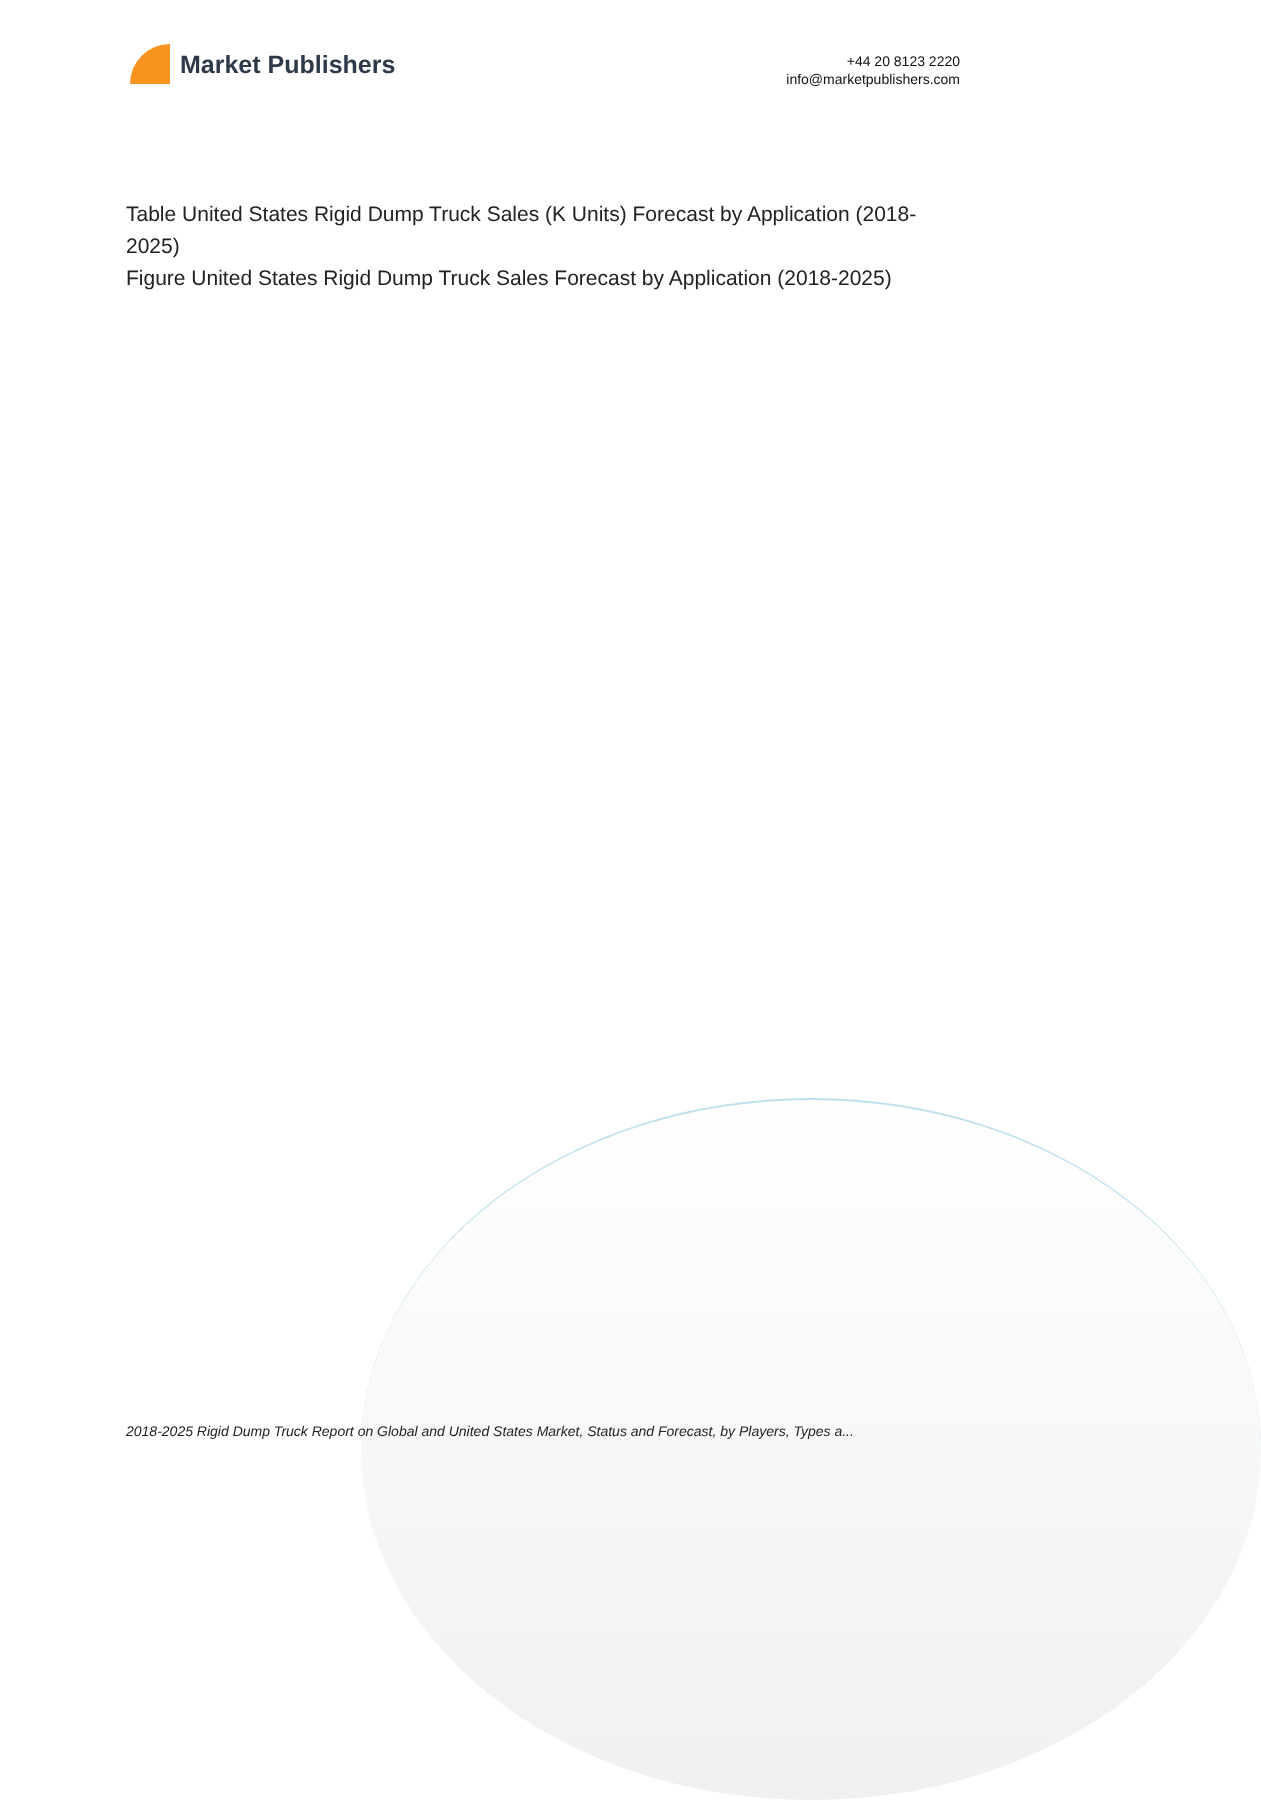Market Publishers
+44 20 8123 2220
info@marketpublishers.com
Table United States Rigid Dump Truck Sales (K Units) Forecast by Application (2018-2025)
Figure United States Rigid Dump Truck Sales Forecast by Application (2018-2025)
2018-2025 Rigid Dump Truck Report on Global and United States Market, Status and Forecast, by Players, Types a...